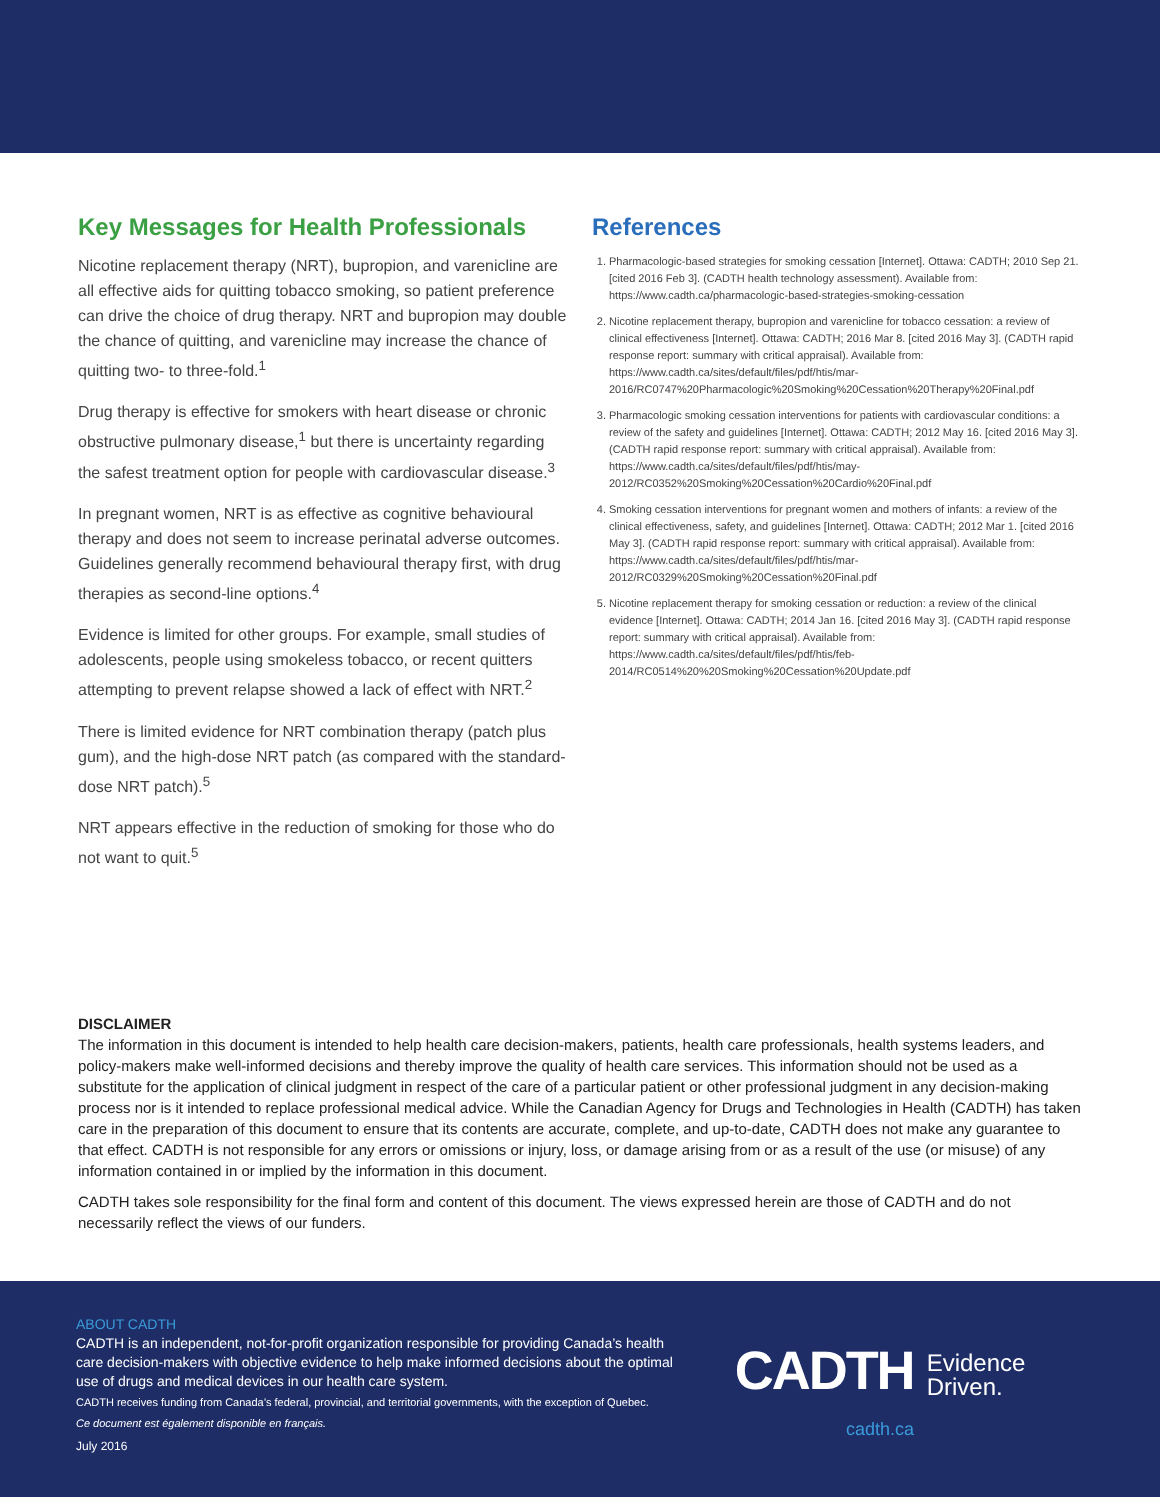Key Messages for Health Professionals
Nicotine replacement therapy (NRT), bupropion, and varenicline are all effective aids for quitting tobacco smoking, so patient preference can drive the choice of drug therapy. NRT and bupropion may double the chance of quitting, and varenicline may increase the chance of quitting two- to three-fold.<sup>1</sup>
Drug therapy is effective for smokers with heart disease or chronic obstructive pulmonary disease,<sup>1</sup> but there is uncertainty regarding the safest treatment option for people with cardiovascular disease.<sup>3</sup>
In pregnant women, NRT is as effective as cognitive behavioural therapy and does not seem to increase perinatal adverse outcomes. Guidelines generally recommend behavioural therapy first, with drug therapies as second-line options.<sup>4</sup>
Evidence is limited for other groups. For example, small studies of adolescents, people using smokeless tobacco, or recent quitters attempting to prevent relapse showed a lack of effect with NRT.<sup>2</sup>
There is limited evidence for NRT combination therapy (patch plus gum), and the high-dose NRT patch (as compared with the standard-dose NRT patch).<sup>5</sup>
NRT appears effective in the reduction of smoking for those who do not want to quit.<sup>5</sup>
References
1. Pharmacologic-based strategies for smoking cessation [Internet]. Ottawa: CADTH; 2010 Sep 21. [cited 2016 Feb 3]. (CADTH health technology assessment). Available from: https://www.cadth.ca/pharmacologic-based-strategies-smoking-cessation
2. Nicotine replacement therapy, bupropion and varenicline for tobacco cessation: a review of clinical effectiveness [Internet]. Ottawa: CADTH; 2016 Mar 8. [cited 2016 May 3]. (CADTH rapid response report: summary with critical appraisal). Available from: https://www.cadth.ca/sites/default/files/pdf/htis/mar-2016/RC0747%20Pharmacologic%20Smoking%20Cessation%20Therapy%20Final.pdf
3. Pharmacologic smoking cessation interventions for patients with cardiovascular conditions: a review of the safety and guidelines [Internet]. Ottawa: CADTH; 2012 May 16. [cited 2016 May 3]. (CADTH rapid response report: summary with critical appraisal). Available from: https://www.cadth.ca/sites/default/files/pdf/htis/may-2012/RC0352%20Smoking%20Cessation%20Cardio%20Final.pdf
4. Smoking cessation interventions for pregnant women and mothers of infants: a review of the clinical effectiveness, safety, and guidelines [Internet]. Ottawa: CADTH; 2012 Mar 1. [cited 2016 May 3]. (CADTH rapid response report: summary with critical appraisal). Available from: https://www.cadth.ca/sites/default/files/pdf/htis/mar-2012/RC0329%20Smoking%20Cessation%20Final.pdf
5. Nicotine replacement therapy for smoking cessation or reduction: a review of the clinical evidence [Internet]. Ottawa: CADTH; 2014 Jan 16. [cited 2016 May 3]. (CADTH rapid response report: summary with critical appraisal). Available from: https://www.cadth.ca/sites/default/files/pdf/htis/feb-2014/RC0514%20%20Smoking%20Cessation%20Update.pdf
DISCLAIMER
The information in this document is intended to help health care decision-makers, patients, health care professionals, health systems leaders, and policy-makers make well-informed decisions and thereby improve the quality of health care services. This information should not be used as a substitute for the application of clinical judgment in respect of the care of a particular patient or other professional judgment in any decision-making process nor is it intended to replace professional medical advice. While the Canadian Agency for Drugs and Technologies in Health (CADTH) has taken care in the preparation of this document to ensure that its contents are accurate, complete, and up-to-date, CADTH does not make any guarantee to that effect. CADTH is not responsible for any errors or omissions or injury, loss, or damage arising from or as a result of the use (or misuse) of any information contained in or implied by the information in this document.
CADTH takes sole responsibility for the final form and content of this document. The views expressed herein are those of CADTH and do not necessarily reflect the views of our funders.
ABOUT CADTH
CADTH is an independent, not-for-profit organization responsible for providing Canada’s health care decision-makers with objective evidence to help make informed decisions about the optimal use of drugs and medical devices in our health care system.
CADTH receives funding from Canada’s federal, provincial, and territorial governments, with the exception of Quebec.
Ce document est également disponible en français.
July 2016
CADTH Evidence
Driven.
cadth.ca